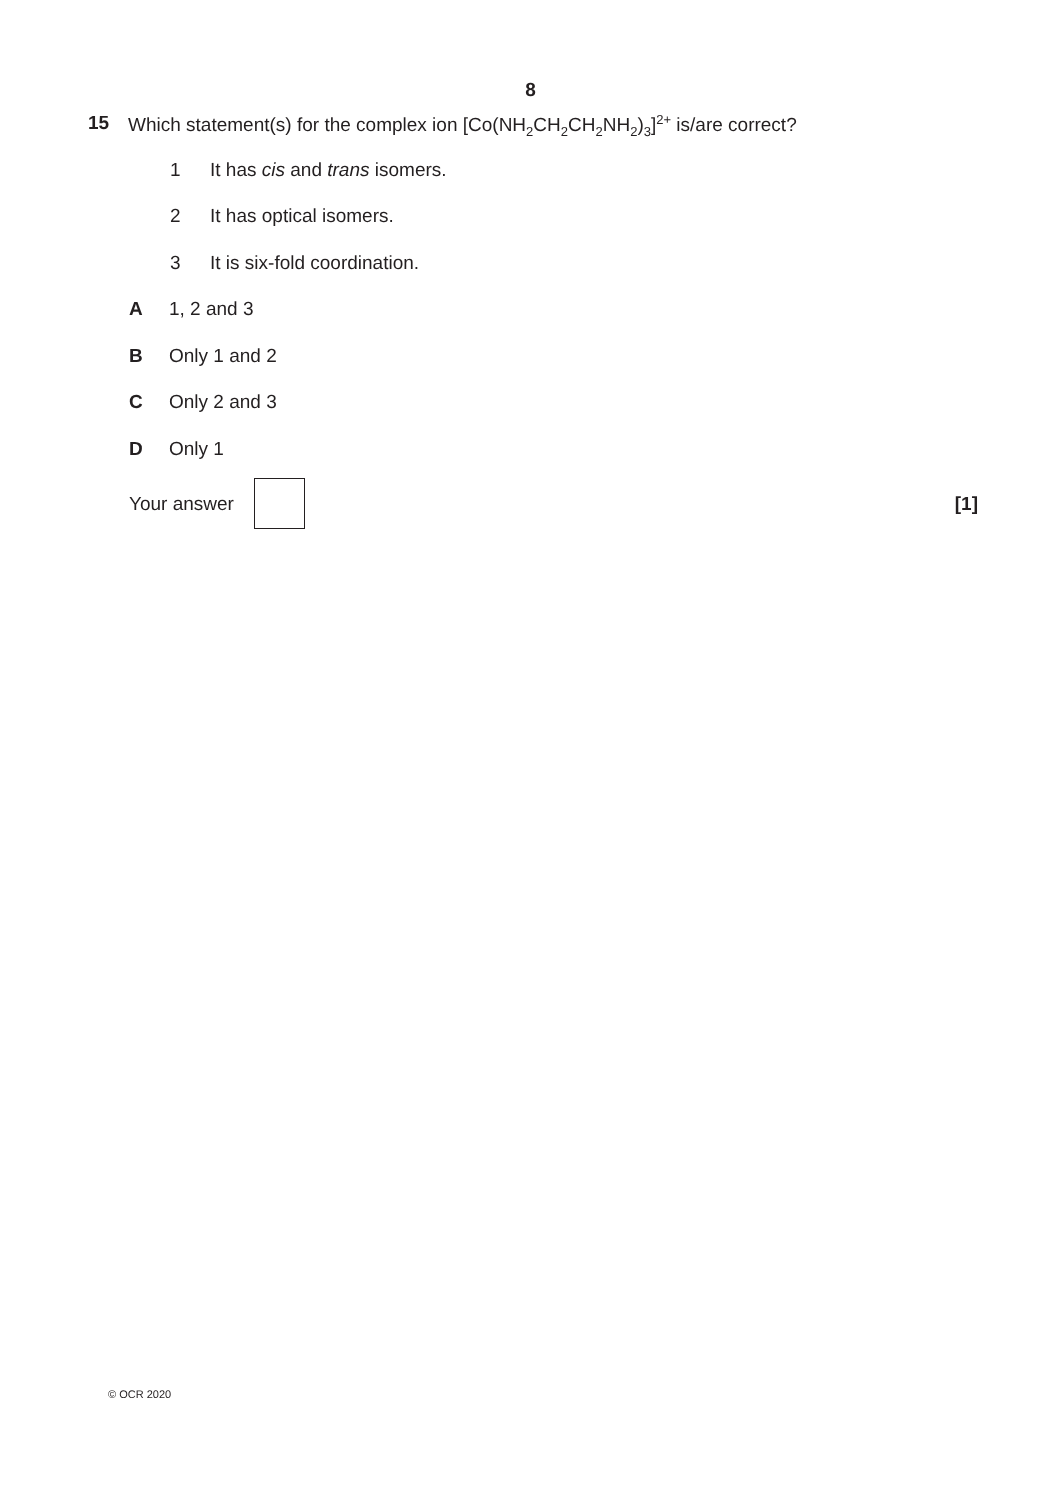8
15 Which statement(s) for the complex ion [Co(NH<sub>2</sub>CH<sub>2</sub>CH<sub>2</sub>NH<sub>2</sub>)<sub>3</sub>]<sup>2+</sup> is/are correct?
1 It has cis and trans isomers.
2 It has optical isomers.
3 It is six-fold coordination.
A 1, 2 and 3
B Only 1 and 2
C Only 2 and 3
D Only 1
Your answer [1]
© OCR 2020